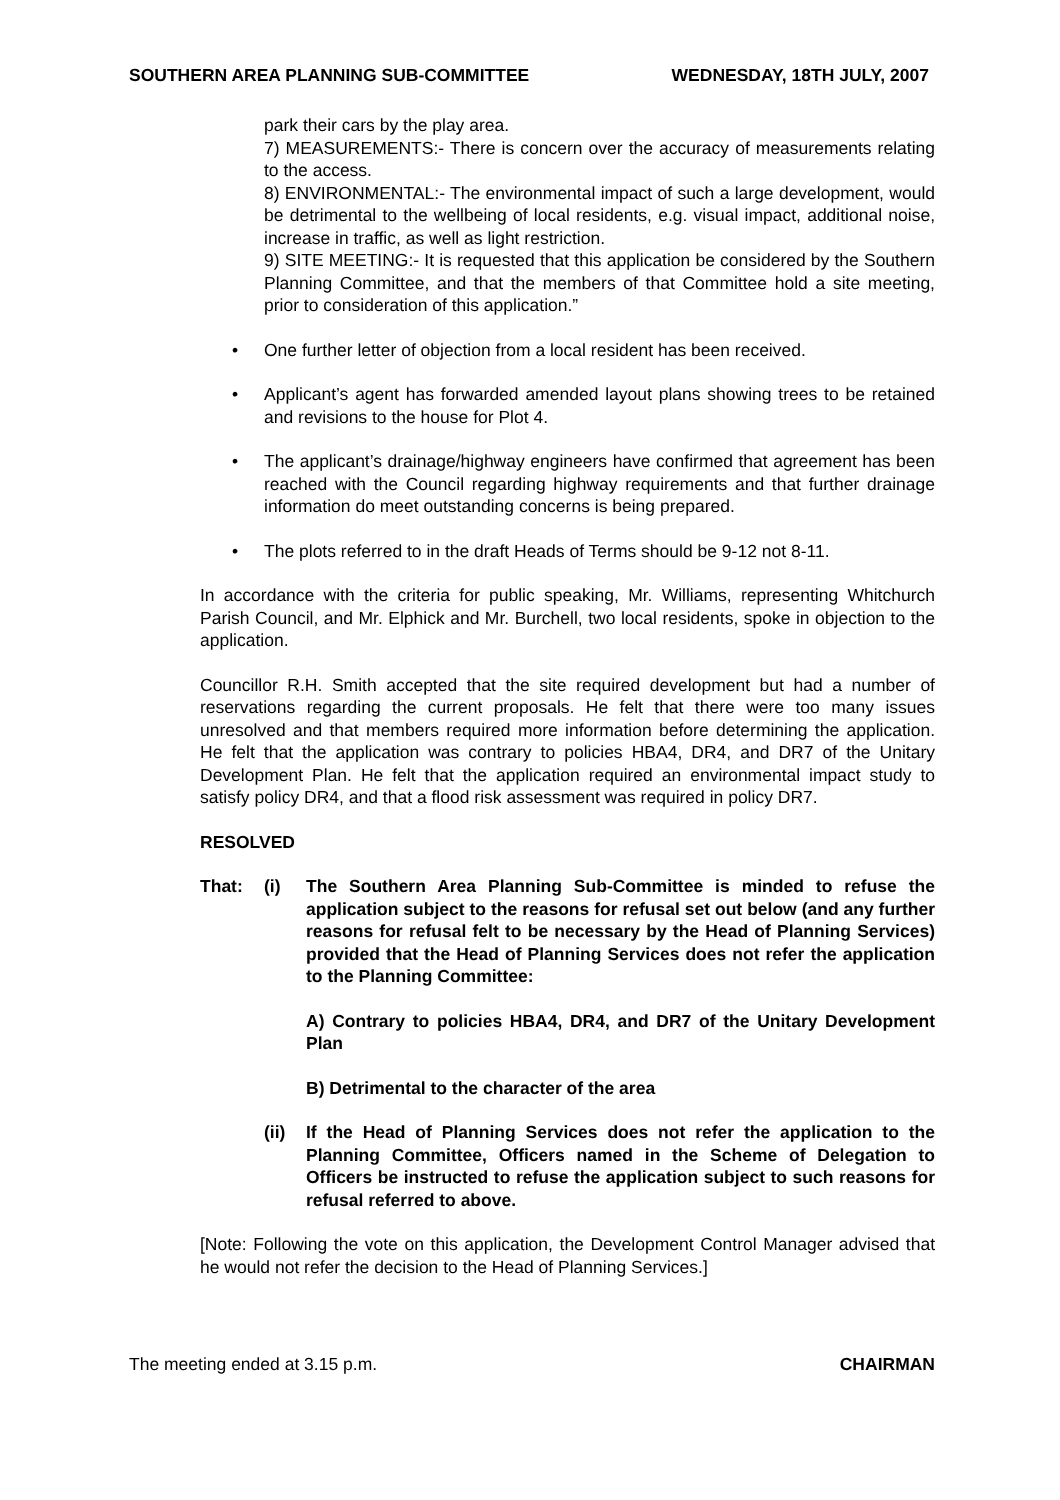SOUTHERN AREA PLANNING SUB-COMMITTEE WEDNESDAY, 18TH JULY, 2007
park their cars by the play area.
7) MEASUREMENTS:- There is concern over the accuracy of measurements relating to the access.
8) ENVIRONMENTAL:- The environmental impact of such a large development, would be detrimental to the wellbeing of local residents, e.g. visual impact, additional noise, increase in traffic, as well as light restriction.
9) SITE MEETING:- It is requested that this application be considered by the Southern Planning Committee, and that the members of that Committee hold a site meeting, prior to consideration of this application.”
• One further letter of objection from a local resident has been received.
• Applicant’s agent has forwarded amended layout plans showing trees to be retained and revisions to the house for Plot 4.
• The applicant’s drainage/highway engineers have confirmed that agreement has been reached with the Council regarding highway requirements and that further drainage information do meet outstanding concerns is being prepared.
• The plots referred to in the draft Heads of Terms should be 9-12 not 8-11.
In accordance with the criteria for public speaking, Mr. Williams, representing Whitchurch Parish Council, and Mr. Elphick and Mr. Burchell, two local residents, spoke in objection to the application.
Councillor R.H. Smith accepted that the site required development but had a number of reservations regarding the current proposals. He felt that there were too many issues unresolved and that members required more information before determining the application. He felt that the application was contrary to policies HBA4, DR4, and DR7 of the Unitary Development Plan. He felt that the application required an environmental impact study to satisfy policy DR4, and that a flood risk assessment was required in policy DR7.
RESOLVED
That: (i) The Southern Area Planning Sub-Committee is minded to refuse the application subject to the reasons for refusal set out below (and any further reasons for refusal felt to be necessary by the Head of Planning Services) provided that the Head of Planning Services does not refer the application to the Planning Committee:
A) Contrary to policies HBA4, DR4, and DR7 of the Unitary Development Plan
B) Detrimental to the character of the area
(ii) If the Head of Planning Services does not refer the application to the Planning Committee, Officers named in the Scheme of Delegation to Officers be instructed to refuse the application subject to such reasons for refusal referred to above.
[Note: Following the vote on this application, the Development Control Manager advised that he would not refer the decision to the Head of Planning Services.]
The meeting ended at 3.15 p.m. CHAIRMAN